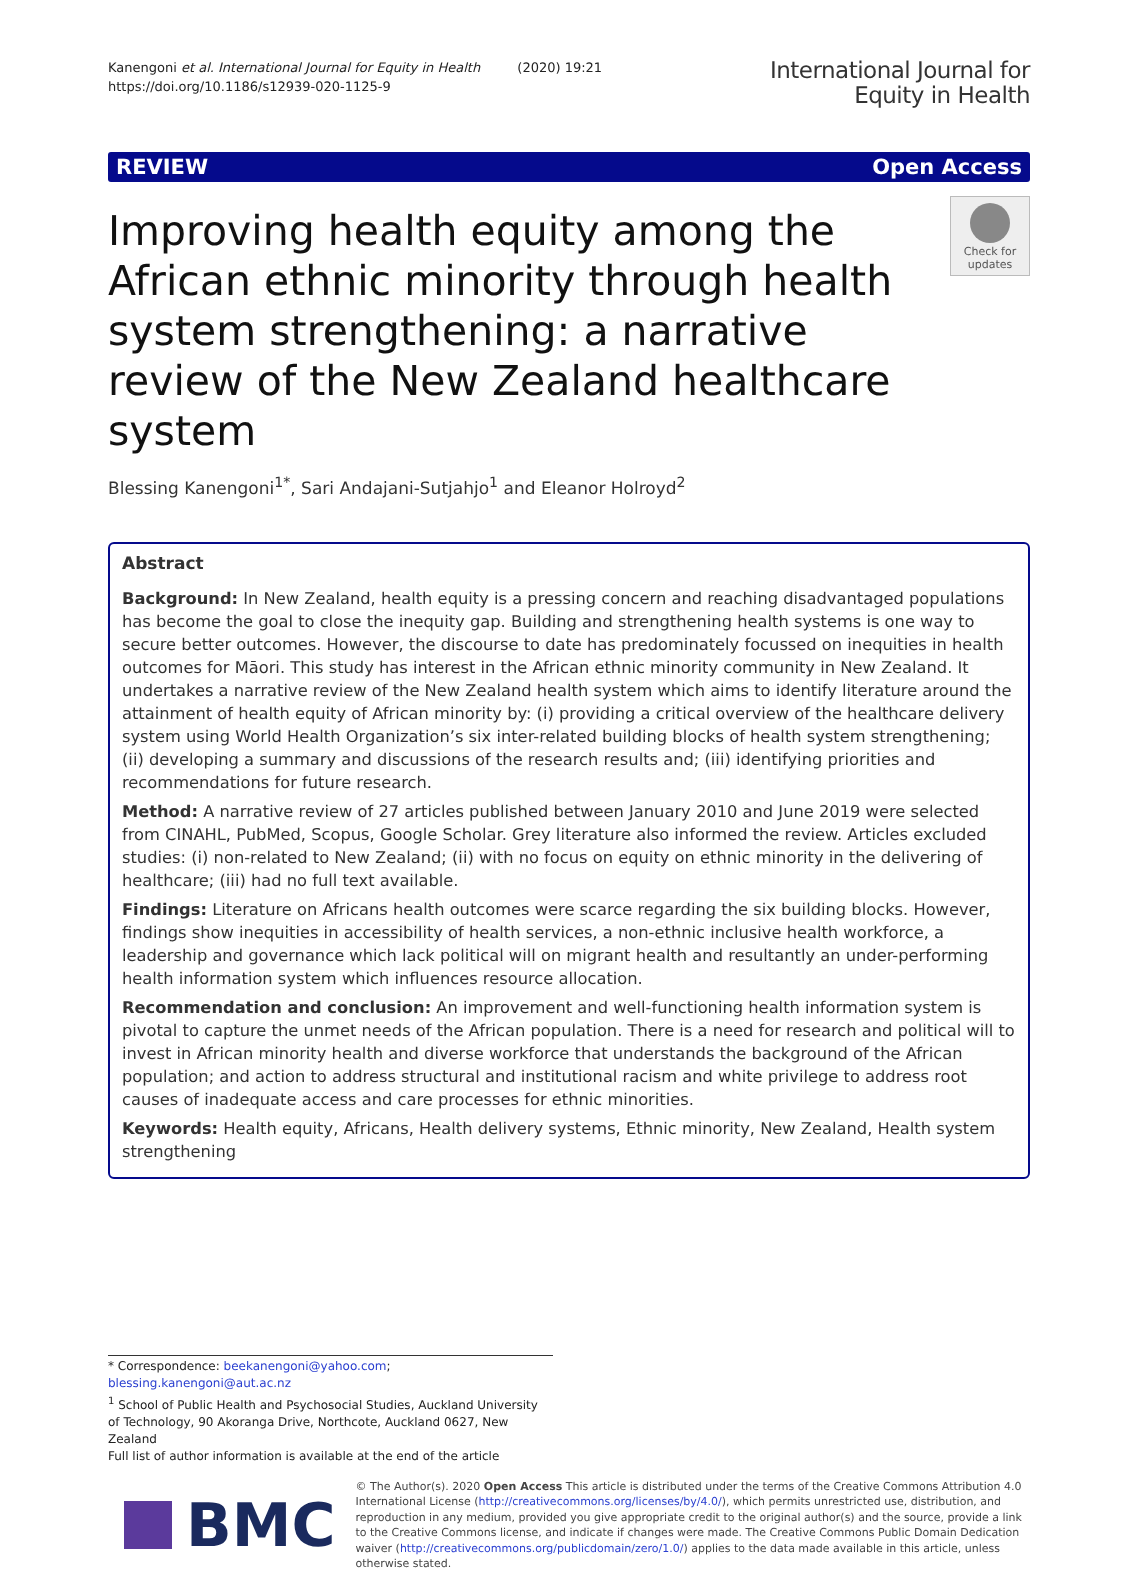Kanengoni et al. International Journal for Equity in Health (2020) 19:21
https://doi.org/10.1186/s12939-020-1125-9
International Journal for
Equity in Health
REVIEW Open Access
Improving health equity among the African ethnic minority through health system strengthening: a narrative review of the New Zealand healthcare system
Check for updates
Blessing Kanengoni<sup>1*</sup>, Sari Andajani-Sutjahjo<sup>1</sup> and Eleanor Holroyd<sup>2</sup>
Abstract
Background: In New Zealand, health equity is a pressing concern and reaching disadvantaged populations has become the goal to close the inequity gap. Building and strengthening health systems is one way to secure better outcomes. However, the discourse to date has predominately focussed on inequities in health outcomes for Māori. This study has interest in the African ethnic minority community in New Zealand. It undertakes a narrative review of the New Zealand health system which aims to identify literature around the attainment of health equity of African minority by: (i) providing a critical overview of the healthcare delivery system using World Health Organization’s six inter-related building blocks of health system strengthening; (ii) developing a summary and discussions of the research results and; (iii) identifying priorities and recommendations for future research.
Method: A narrative review of 27 articles published between January 2010 and June 2019 were selected from CINAHL, PubMed, Scopus, Google Scholar. Grey literature also informed the review. Articles excluded studies: (i) non-related to New Zealand; (ii) with no focus on equity on ethnic minority in the delivering of healthcare; (iii) had no full text available.
Findings: Literature on Africans health outcomes were scarce regarding the six building blocks. However, findings show inequities in accessibility of health services, a non-ethnic inclusive health workforce, a leadership and governance which lack political will on migrant health and resultantly an under-performing health information system which influences resource allocation.
Recommendation and conclusion: An improvement and well-functioning health information system is pivotal to capture the unmet needs of the African population. There is a need for research and political will to invest in African minority health and diverse workforce that understands the background of the African population; and action to address structural and institutional racism and white privilege to address root causes of inadequate access and care processes for ethnic minorities.
Keywords: Health equity, Africans, Health delivery systems, Ethnic minority, New Zealand, Health system strengthening
* Correspondence: beekanengoni@yahoo.com; blessing.kanengoni@aut.ac.nz
<sup>1</sup> School of Public Health and Psychosocial Studies, Auckland University of Technology, 90 Akoranga Drive, Northcote, Auckland 0627, New Zealand
Full list of author information is available at the end of the article
BMC
© The Author(s). 2020 Open Access This article is distributed under the terms of the Creative Commons Attribution 4.0 International License (http://creativecommons.org/licenses/by/4.0/), which permits unrestricted use, distribution, and reproduction in any medium, provided you give appropriate credit to the original author(s) and the source, provide a link to the Creative Commons license, and indicate if changes were made. The Creative Commons Public Domain Dedication waiver (http://creativecommons.org/publicdomain/zero/1.0/) applies to the data made available in this article, unless otherwise stated.